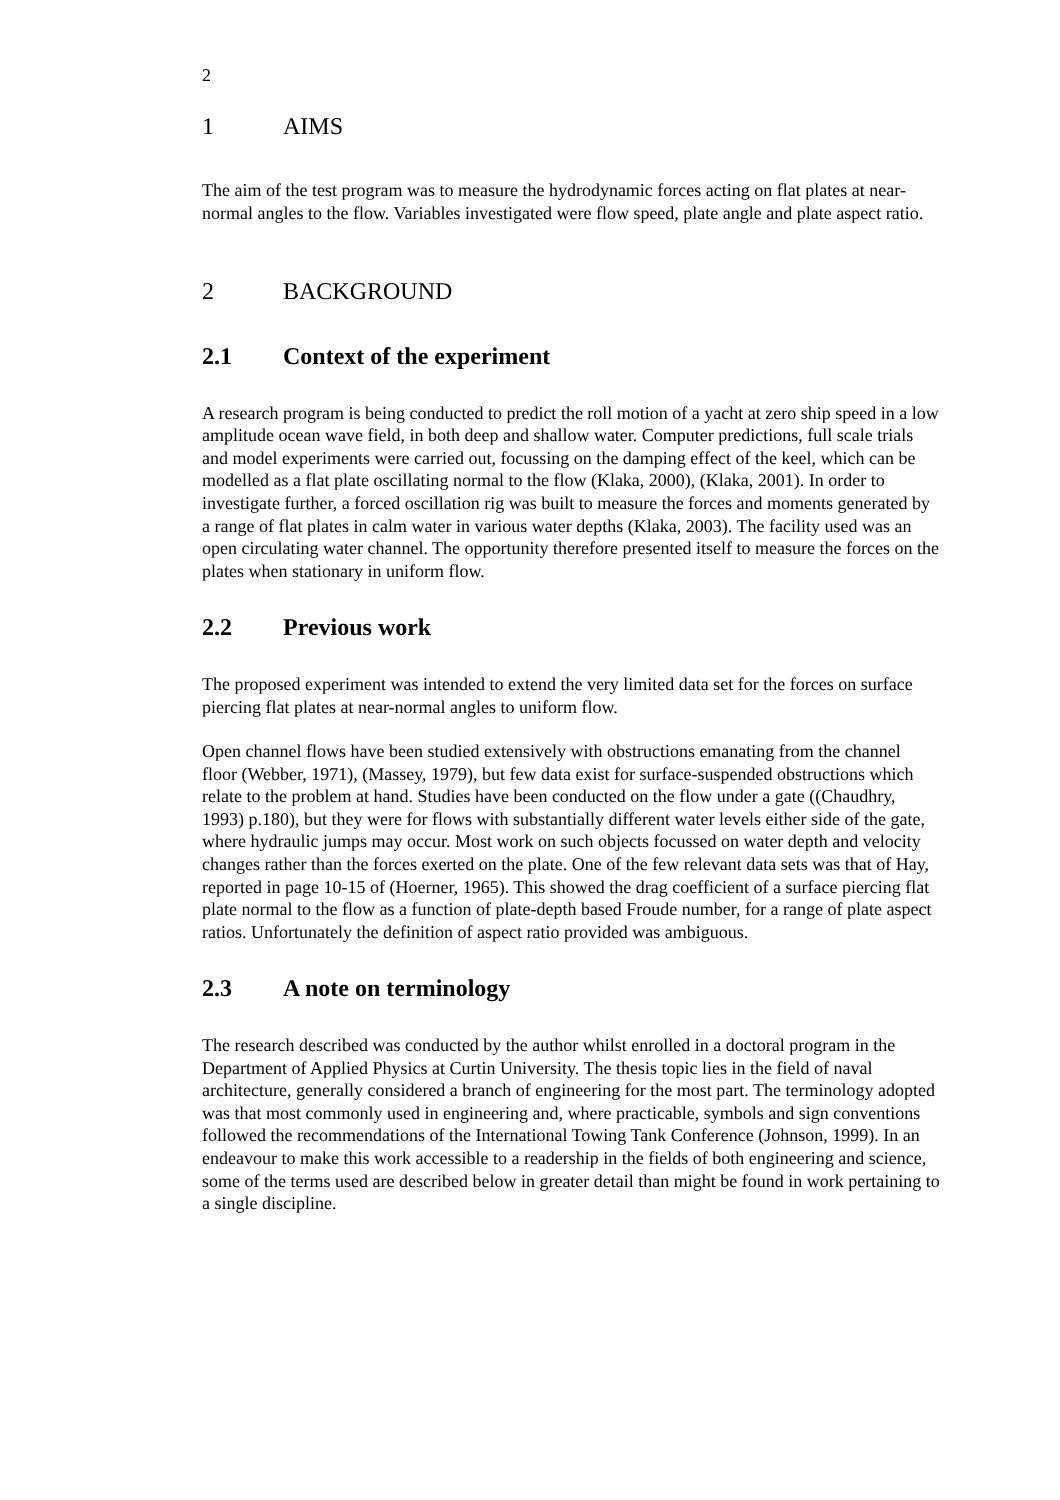2
1 AIMS
The aim of the test program was to measure the hydrodynamic forces acting on flat plates at near-normal angles to the flow. Variables investigated were flow speed, plate angle and plate aspect ratio.
2 BACKGROUND
2.1 Context of the experiment
A research program is being conducted to predict the roll motion of a yacht at zero ship speed in a low amplitude ocean wave field, in both deep and shallow water. Computer predictions, full scale trials and model experiments were carried out, focussing on the damping effect of the keel, which can be modelled as a flat plate oscillating normal to the flow (Klaka, 2000), (Klaka, 2001). In order to investigate further, a forced oscillation rig was built to measure the forces and moments generated by a range of flat plates in calm water in various water depths (Klaka, 2003). The facility used was an open circulating water channel. The opportunity therefore presented itself to measure the forces on the plates when stationary in uniform flow.
2.2 Previous work
The proposed experiment was intended to extend the very limited data set for the forces on surface piercing flat plates at near-normal angles to uniform flow.
Open channel flows have been studied extensively with obstructions emanating from the channel floor (Webber, 1971), (Massey, 1979), but few data exist for surface-suspended obstructions which relate to the problem at hand. Studies have been conducted on the flow under a gate ((Chaudhry, 1993) p.180), but they were for flows with substantially different water levels either side of the gate, where hydraulic jumps may occur. Most work on such objects focussed on water depth and velocity changes rather than the forces exerted on the plate. One of the few relevant data sets was that of Hay, reported in page 10-15 of (Hoerner, 1965). This showed the drag coefficient of a surface piercing flat plate normal to the flow as a function of plate-depth based Froude number, for a range of plate aspect ratios. Unfortunately the definition of aspect ratio provided was ambiguous.
2.3 A note on terminology
The research described was conducted by the author whilst enrolled in a doctoral program in the Department of Applied Physics at Curtin University. The thesis topic lies in the field of naval architecture, generally considered a branch of engineering for the most part. The terminology adopted was that most commonly used in engineering and, where practicable, symbols and sign conventions followed the recommendations of the International Towing Tank Conference (Johnson, 1999). In an endeavour to make this work accessible to a readership in the fields of both engineering and science, some of the terms used are described below in greater detail than might be found in work pertaining to a single discipline.